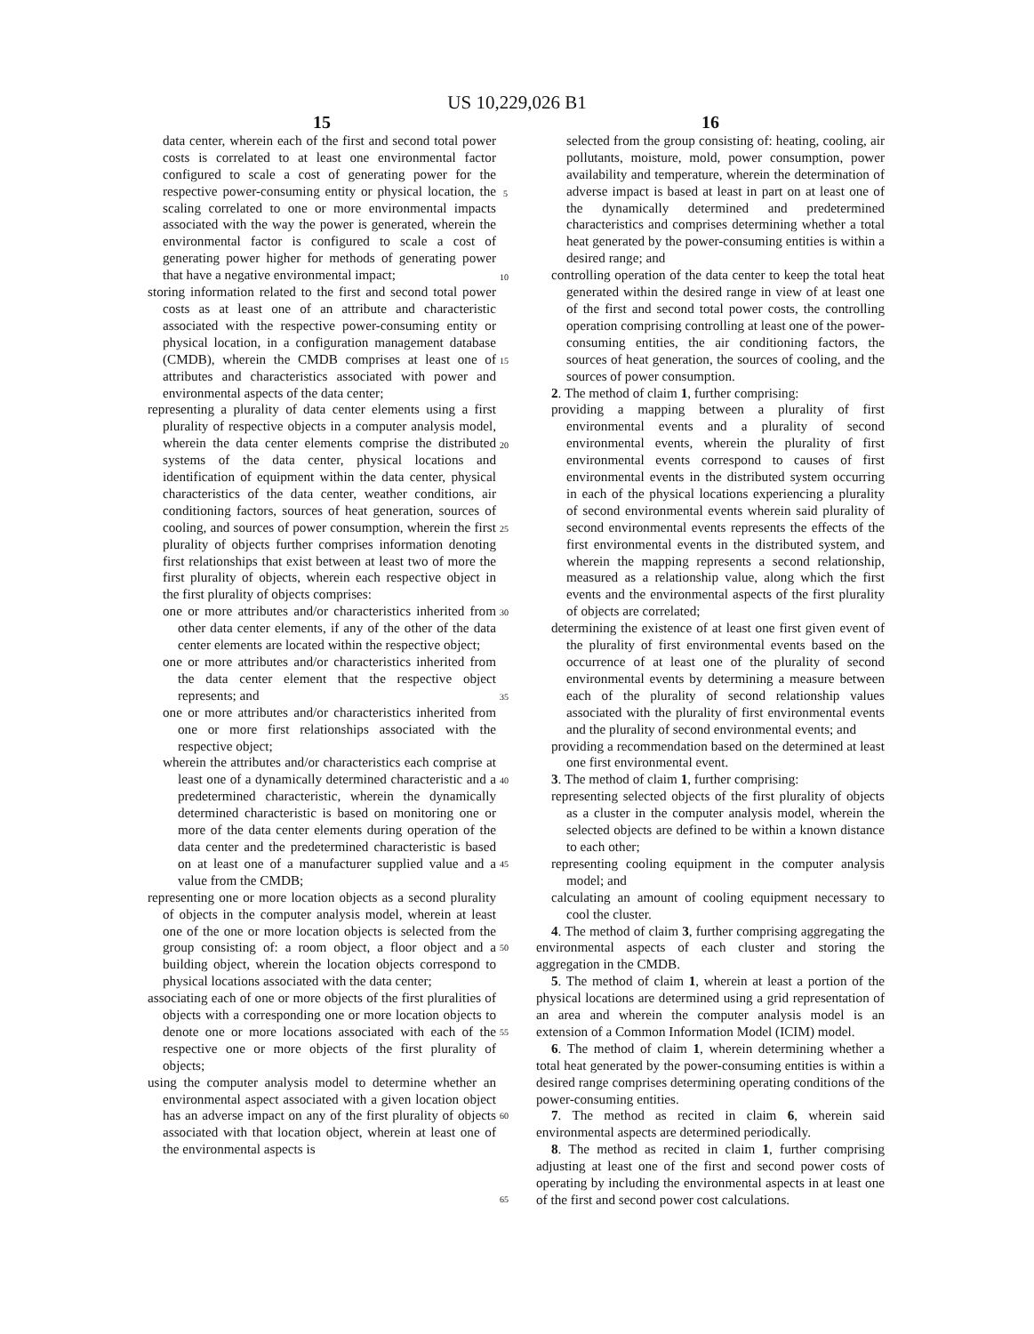US 10,229,026 B1
15
data center, wherein each of the first and second total power costs is correlated to at least one environmental factor configured to scale a cost of generating power for the respective power-consuming entity or physical location, the scaling correlated to one or more environmental impacts associated with the way the power is generated, wherein the environmental factor is configured to scale a cost of generating power higher for methods of generating power that have a negative environmental impact;
storing information related to the first and second total power costs as at least one of an attribute and characteristic associated with the respective power-consuming entity or physical location, in a configuration management database (CMDB), wherein the CMDB comprises at least one of attributes and characteristics associated with power and environmental aspects of the data center;
representing a plurality of data center elements using a first plurality of respective objects in a computer analysis model, wherein the data center elements comprise the distributed systems of the data center, physical locations and identification of equipment within the data center, physical characteristics of the data center, weather conditions, air conditioning factors, sources of heat generation, sources of cooling, and sources of power consumption, wherein the first plurality of objects further comprises information denoting first relationships that exist between at least two of more the first plurality of objects, wherein each respective object in the first plurality of objects comprises:
one or more attributes and/or characteristics inherited from other data center elements, if any of the other of the data center elements are located within the respective object;
one or more attributes and/or characteristics inherited from the data center element that the respective object represents; and
one or more attributes and/or characteristics inherited from one or more first relationships associated with the respective object;
wherein the attributes and/or characteristics each comprise at least one of a dynamically determined characteristic and a predetermined characteristic, wherein the dynamically determined characteristic is based on monitoring one or more of the data center elements during operation of the data center and the predetermined characteristic is based on at least one of a manufacturer supplied value and a value from the CMDB;
representing one or more location objects as a second plurality of objects in the computer analysis model, wherein at least one of the one or more location objects is selected from the group consisting of: a room object, a floor object and a building object, wherein the location objects correspond to physical locations associated with the data center;
associating each of one or more objects of the first pluralities of objects with a corresponding one or more location objects to denote one or more locations associated with each of the respective one or more objects of the first plurality of objects;
using the computer analysis model to determine whether an environmental aspect associated with a given location object has an adverse impact on any of the first plurality of objects associated with that location object, wherein at least one of the environmental aspects is
5
10
15
20
25
30
35
40
45
50
55
60
65
16
selected from the group consisting of: heating, cooling, air pollutants, moisture, mold, power consumption, power availability and temperature, wherein the determination of adverse impact is based at least in part on at least one of the dynamically determined and predetermined characteristics and comprises determining whether a total heat generated by the power-consuming entities is within a desired range; and
controlling operation of the data center to keep the total heat generated within the desired range in view of at least one of the first and second total power costs, the controlling operation comprising controlling at least one of the power-consuming entities, the air conditioning factors, the sources of heat generation, the sources of cooling, and the sources of power consumption.
2. The method of claim 1, further comprising:
providing a mapping between a plurality of first environmental events and a plurality of second environmental events, wherein the plurality of first environmental events correspond to causes of first environmental events in the distributed system occurring in each of the physical locations experiencing a plurality of second environmental events wherein said plurality of second environmental events represents the effects of the first environmental events in the distributed system, and wherein the mapping represents a second relationship, measured as a relationship value, along which the first events and the environmental aspects of the first plurality of objects are correlated;
determining the existence of at least one first given event of the plurality of first environmental events based on the occurrence of at least one of the plurality of second environmental events by determining a measure between each of the plurality of second relationship values associated with the plurality of first environmental events and the plurality of second environmental events; and
providing a recommendation based on the determined at least one first environmental event.
3. The method of claim 1, further comprising:
representing selected objects of the first plurality of objects as a cluster in the computer analysis model, wherein the selected objects are defined to be within a known distance to each other;
representing cooling equipment in the computer analysis model; and
calculating an amount of cooling equipment necessary to cool the cluster.
4. The method of claim 3, further comprising aggregating the environmental aspects of each cluster and storing the aggregation in the CMDB.
5. The method of claim 1, wherein at least a portion of the physical locations are determined using a grid representation of an area and wherein the computer analysis model is an extension of a Common Information Model (ICIM) model.
6. The method of claim 1, wherein determining whether a total heat generated by the power-consuming entities is within a desired range comprises determining operating conditions of the power-consuming entities.
7. The method as recited in claim 6, wherein said environmental aspects are determined periodically.
8. The method as recited in claim 1, further comprising adjusting at least one of the first and second power costs of operating by including the environmental aspects in at least one of the first and second power cost calculations.